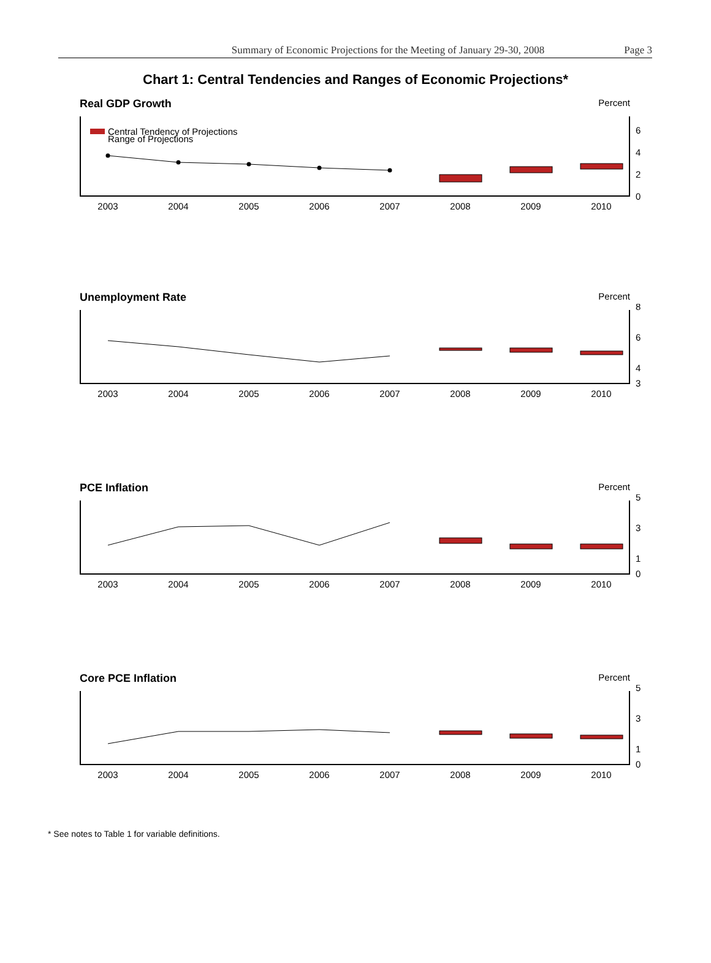Summary of Economic Projections for the Meeting of January 29-30, 2008 Page 3
Chart 1: Central Tendencies and Ranges of Economic Projections*
Real GDP Growth Percent
Central Tendency of Projections
Range of Projections
6
4
2
0
2003
2004
2005
2006
2007
2008
2009
2010
Unemployment Rate Percent
8
6
4
3
2003
2004
2005
2006
2007
2008
2009
2010
PCE Inflation Percent
5
3
1
0
2003
2004
2005
2006
2007
2008
2009
2010
Core PCE Inflation Percent
5
3
1
0
2003
2004
2005
2006
2007
2008
2009
2010
* See notes to Table 1 for variable definitions.